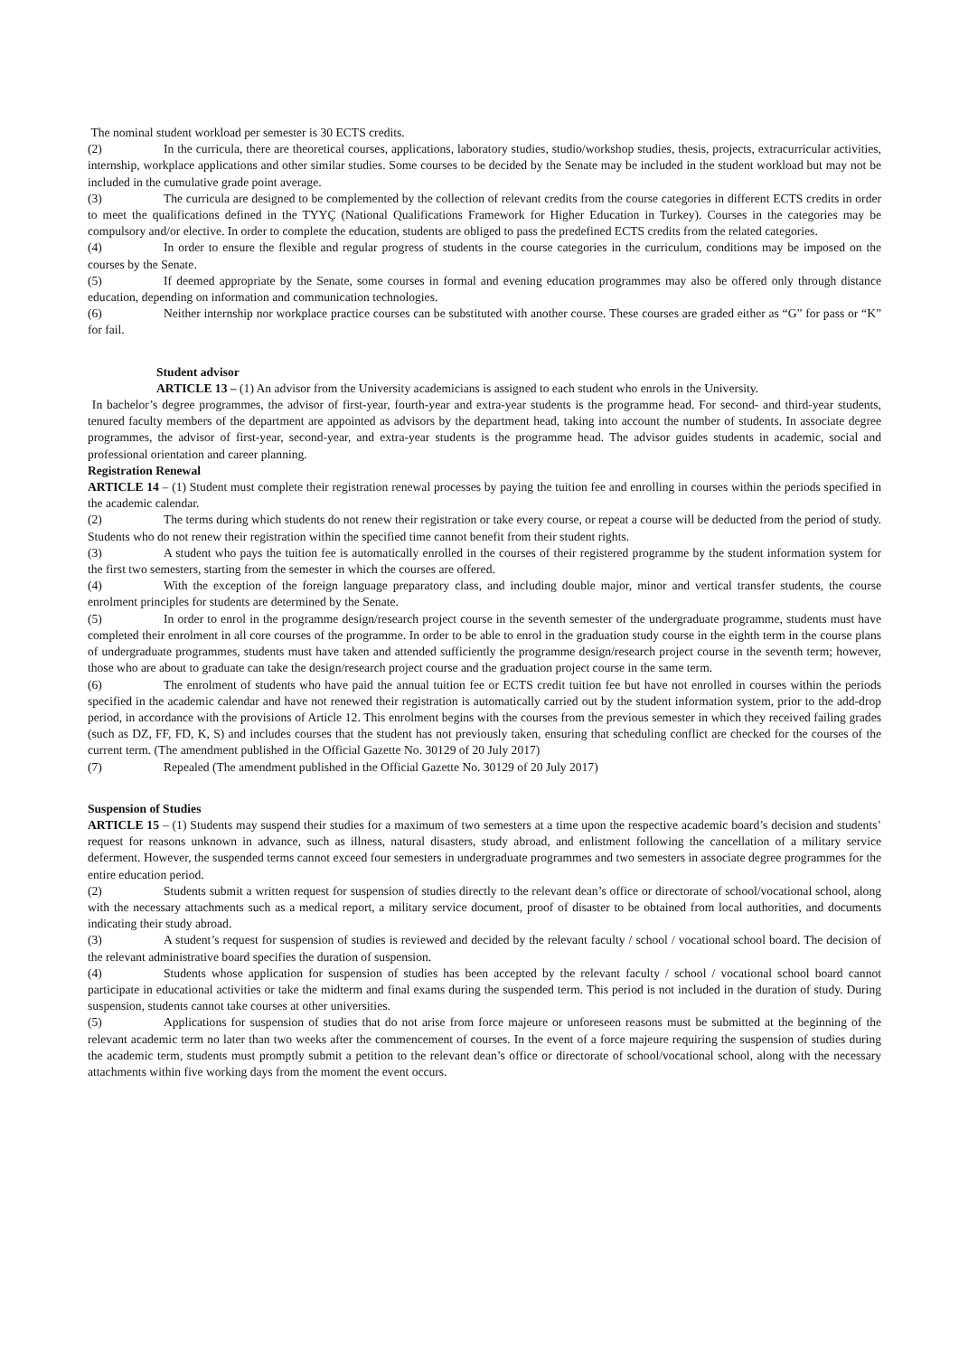The nominal student workload per semester is 30 ECTS credits.
(2) In the curricula, there are theoretical courses, applications, laboratory studies, studio/workshop studies, thesis, projects, extracurricular activities, internship, workplace applications and other similar studies. Some courses to be decided by the Senate may be included in the student workload but may not be included in the cumulative grade point average.
(3) The curricula are designed to be complemented by the collection of relevant credits from the course categories in different ECTS credits in order to meet the qualifications defined in the TYYÇ (National Qualifications Framework for Higher Education in Turkey). Courses in the categories may be compulsory and/or elective. In order to complete the education, students are obliged to pass the predefined ECTS credits from the related categories.
(4) In order to ensure the flexible and regular progress of students in the course categories in the curriculum, conditions may be imposed on the courses by the Senate.
(5) If deemed appropriate by the Senate, some courses in formal and evening education programmes may also be offered only through distance education, depending on information and communication technologies.
(6) Neither internship nor workplace practice courses can be substituted with another course. These courses are graded either as “G” for pass or “K” for fail.
Student advisor
ARTICLE 13 – (1) An advisor from the University academicians is assigned to each student who enrols in the University.
In bachelor’s degree programmes, the advisor of first-year, fourth-year and extra-year students is the programme head. For second- and third-year students, tenured faculty members of the department are appointed as advisors by the department head, taking into account the number of students. In associate degree programmes, the advisor of first-year, second-year, and extra-year students is the programme head. The advisor guides students in academic, social and professional orientation and career planning.
Registration Renewal
ARTICLE 14 – (1) Student must complete their registration renewal processes by paying the tuition fee and enrolling in courses within the periods specified in the academic calendar.
(2) The terms during which students do not renew their registration or take every course, or repeat a course will be deducted from the period of study. Students who do not renew their registration within the specified time cannot benefit from their student rights.
(3) A student who pays the tuition fee is automatically enrolled in the courses of their registered programme by the student information system for the first two semesters, starting from the semester in which the courses are offered.
(4) With the exception of the foreign language preparatory class, and including double major, minor and vertical transfer students, the course enrolment principles for students are determined by the Senate.
(5) In order to enrol in the programme design/research project course in the seventh semester of the undergraduate programme, students must have completed their enrolment in all core courses of the programme. In order to be able to enrol in the graduation study course in the eighth term in the course plans of undergraduate programmes, students must have taken and attended sufficiently the programme design/research project course in the seventh term; however, those who are about to graduate can take the design/research project course and the graduation project course in the same term.
(6) The enrolment of students who have paid the annual tuition fee or ECTS credit tuition fee but have not enrolled in courses within the periods specified in the academic calendar and have not renewed their registration is automatically carried out by the student information system, prior to the add-drop period, in accordance with the provisions of Article 12. This enrolment begins with the courses from the previous semester in which they received failing grades (such as DZ, FF, FD, K, S) and includes courses that the student has not previously taken, ensuring that scheduling conflict are checked for the courses of the current term. (The amendment published in the Official Gazette No. 30129 of 20 July 2017)
(7) Repealed (The amendment published in the Official Gazette No. 30129 of 20 July 2017)
Suspension of Studies
ARTICLE 15 – (1) Students may suspend their studies for a maximum of two semesters at a time upon the respective academic board’s decision and students’ request for reasons unknown in advance, such as illness, natural disasters, study abroad, and enlistment following the cancellation of a military service deferment. However, the suspended terms cannot exceed four semesters in undergraduate programmes and two semesters in associate degree programmes for the entire education period.
(2) Students submit a written request for suspension of studies directly to the relevant dean’s office or directorate of school/vocational school, along with the necessary attachments such as a medical report, a military service document, proof of disaster to be obtained from local authorities, and documents indicating their study abroad.
(3) A student’s request for suspension of studies is reviewed and decided by the relevant faculty / school / vocational school board. The decision of the relevant administrative board specifies the duration of suspension.
(4) Students whose application for suspension of studies has been accepted by the relevant faculty / school / vocational school board cannot participate in educational activities or take the midterm and final exams during the suspended term. This period is not included in the duration of study. During suspension, students cannot take courses at other universities.
(5) Applications for suspension of studies that do not arise from force majeure or unforeseen reasons must be submitted at the beginning of the relevant academic term no later than two weeks after the commencement of courses. In the event of a force majeure requiring the suspension of studies during the academic term, students must promptly submit a petition to the relevant dean’s office or directorate of school/vocational school, along with the necessary attachments within five working days from the moment the event occurs.